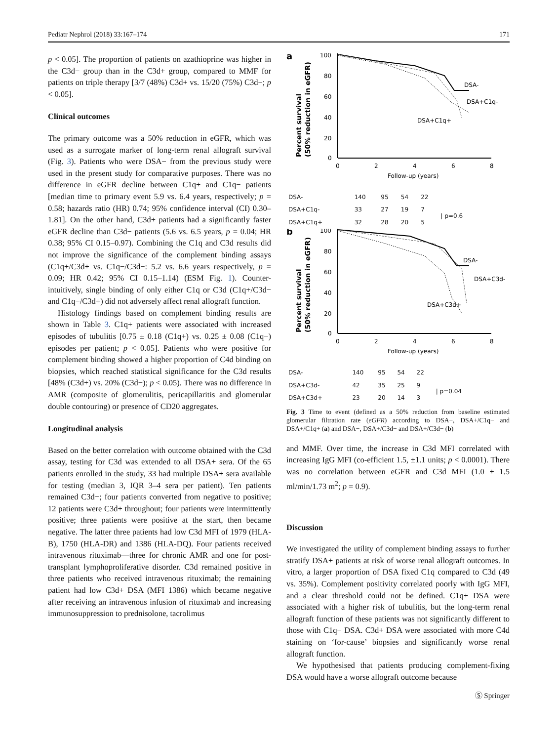Pediatr Nephrol (2018) 33:167–174 171
p < 0.05]. The proportion of patients on azathioprine was higher in the C3d− group than in the C3d+ group, compared to MMF for patients on triple therapy [3/7 (48%) C3d+ vs. 15/20 (75%) C3d−; p < 0.05].
Clinical outcomes
The primary outcome was a 50% reduction in eGFR, which was used as a surrogate marker of long-term renal allograft survival (Fig. 3). Patients who were DSA− from the previous study were used in the present study for comparative purposes. There was no difference in eGFR decline between C1q+ and C1q− patients [median time to primary event 5.9 vs. 6.4 years, respectively; p = 0.58; hazards ratio (HR) 0.74; 95% confidence interval (CI) 0.30–1.81]. On the other hand, C3d+ patients had a significantly faster eGFR decline than C3d− patients (5.6 vs. 6.5 years, p = 0.04; HR 0.38; 95% CI 0.15–0.97). Combining the C1q and C3d results did not improve the significance of the complement binding assays (C1q+/C3d+ vs. C1q−/C3d−: 5.2 vs. 6.6 years respectively, p = 0.09; HR 0.42; 95% CI 0.15–1.14) (ESM Fig. 1). Counter-intuitively, single binding of only either C1q or C3d (C1q+/C3d− and C1q−/C3d+) did not adversely affect renal allograft function.
Histology findings based on complement binding results are shown in Table 3. C1q+ patients were associated with increased episodes of tubulitis [0.75 ± 0.18 (C1q+) vs. 0.25 ± 0.08 (C1q−) episodes per patient; p < 0.05]. Patients who were positive for complement binding showed a higher proportion of C4d binding on biopsies, which reached statistical significance for the C3d results [48% (C3d+) vs. 20% (C3d−); p < 0.05). There was no difference in AMR (composite of glomerulitis, pericapillaritis and glomerular double contouring) or presence of CD20 aggregates.
Longitudinal analysis
Based on the better correlation with outcome obtained with the C3d assay, testing for C3d was extended to all DSA+ sera. Of the 65 patients enrolled in the study, 33 had multiple DSA+ sera available for testing (median 3, IQR 3–4 sera per patient). Ten patients remained C3d−; four patients converted from negative to positive; 12 patients were C3d+ throughout; four patients were intermittently positive; three patients were positive at the start, then became negative. The latter three patients had low C3d MFI of 1979 (HLA-B), 1750 (HLA-DR) and 1386 (HLA-DQ). Four patients received intravenous rituximab—three for chronic AMR and one for post-transplant lymphoproliferative disorder. C3d remained positive in three patients who received intravenous rituximab; the remaining patient had low C3d+ DSA (MFI 1386) which became negative after receiving an intravenous infusion of rituximab and increasing immunosuppression to prednisolone, tacrolimus
a
Percent survival
(50% reduction in eGFR)
100
80
60
40
20
0
0
2
4
6
8
Follow-up (years)
DSA-
DSA+C1q-
DSA+C1q+
| DSA- | 140 | 95 | 54 | 22 | |
| DSA+C1q- | 33 | 27 | 19 | 7 | / p=0.6 |
| DSA+C1q+ | 32 | 28 | 20 | 5 | |
b
Percent survival
(50% reduction in eGFR)
100
80
60
40
20
0
0
2
4
6
8
Follow-up (years)
DSA-
DSA+C3d-
DSA+C3d+
| DSA- | 140 | 95 | 54 | 22 | |
| DSA+C3d- | 42 | 35 | 25 | 9 | / p=0.04 |
| DSA+C3d+ | 23 | 20 | 14 | 3 | |
Fig. 3 Time to event (defined as a 50% reduction from baseline estimated glomerular filtration rate (eGFR) according to DSA−, DSA+/C1q− and DSA+/C1q+ (a) and DSA−, DSA+/C3d− and DSA+/C3d− (b)
and MMF. Over time, the increase in C3d MFI correlated with increasing IgG MFI (co-efficient 1.5, ±1.1 units; p < 0.0001). There was no correlation between eGFR and C3d MFI (1.0 ± 1.5 ml/min/1.73 m<sup>2</sup>; p = 0.9).
Discussion
We investigated the utility of complement binding assays to further stratify DSA+ patients at risk of worse renal allograft outcomes. In vitro, a larger proportion of DSA fixed C1q compared to C3d (49 vs. 35%). Complement positivity correlated poorly with IgG MFI, and a clear threshold could not be defined. C1q+ DSA were associated with a higher risk of tubulitis, but the long-term renal allograft function of these patients was not significantly different to those with C1q− DSA. C3d+ DSA were associated with more C4d staining on ‘for-cause’ biopsies and significantly worse renal allograft function.
We hypothesised that patients producing complement-fixing DSA would have a worse allograft outcome because
Ⓢ Springer